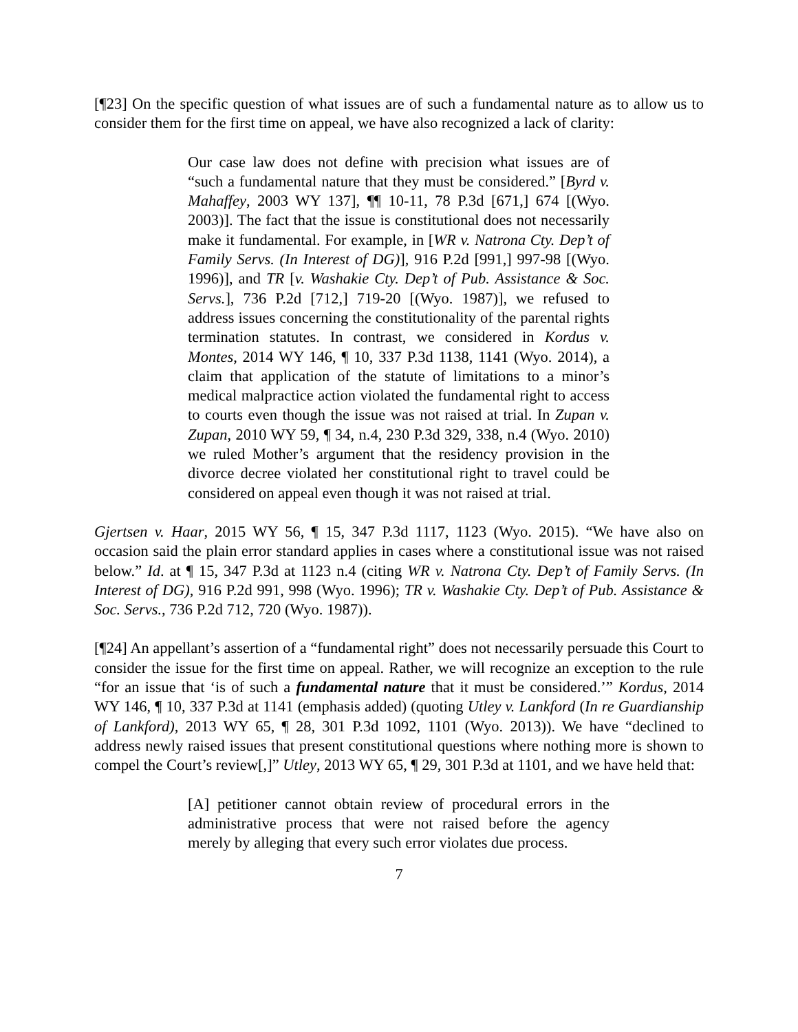[¶23] On the specific question of what issues are of such a fundamental nature as to allow us to consider them for the first time on appeal, we have also recognized a lack of clarity:
Our case law does not define with precision what issues are of “such a fundamental nature that they must be considered.” [Byrd v. Mahaffey, 2003 WY 137], ¶¶ 10-11, 78 P.3d [671,] 674 [(Wyo. 2003)]. The fact that the issue is constitutional does not necessarily make it fundamental. For example, in [WR v. Natrona Cty. Dep’t of Family Servs. (In Interest of DG)], 916 P.2d [991,] 997-98 [(Wyo. 1996)], and TR [v. Washakie Cty. Dep’t of Pub. Assistance & Soc. Servs.], 736 P.2d [712,] 719-20 [(Wyo. 1987)], we refused to address issues concerning the constitutionality of the parental rights termination statutes. In contrast, we considered in Kordus v. Montes, 2014 WY 146, ¶ 10, 337 P.3d 1138, 1141 (Wyo. 2014), a claim that application of the statute of limitations to a minor’s medical malpractice action violated the fundamental right to access to courts even though the issue was not raised at trial. In Zupan v. Zupan, 2010 WY 59, ¶ 34, n.4, 230 P.3d 329, 338, n.4 (Wyo. 2010) we ruled Mother’s argument that the residency provision in the divorce decree violated her constitutional right to travel could be considered on appeal even though it was not raised at trial.
Gjertsen v. Haar, 2015 WY 56, ¶ 15, 347 P.3d 1117, 1123 (Wyo. 2015). “We have also on occasion said the plain error standard applies in cases where a constitutional issue was not raised below.” Id. at ¶ 15, 347 P.3d at 1123 n.4 (citing WR v. Natrona Cty. Dep’t of Family Servs. (In Interest of DG), 916 P.2d 991, 998 (Wyo. 1996); TR v. Washakie Cty. Dep’t of Pub. Assistance & Soc. Servs., 736 P.2d 712, 720 (Wyo. 1987)).
[¶24] An appellant’s assertion of a “fundamental right” does not necessarily persuade this Court to consider the issue for the first time on appeal. Rather, we will recognize an exception to the rule “for an issue that ‘is of such a fundamental nature that it must be considered.’” Kordus, 2014 WY 146, ¶ 10, 337 P.3d at 1141 (emphasis added) (quoting Utley v. Lankford (In re Guardianship of Lankford), 2013 WY 65, ¶ 28, 301 P.3d 1092, 1101 (Wyo. 2013)). We have “declined to address newly raised issues that present constitutional questions where nothing more is shown to compel the Court’s review[,]” Utley, 2013 WY 65, ¶ 29, 301 P.3d at 1101, and we have held that:
[A] petitioner cannot obtain review of procedural errors in the administrative process that were not raised before the agency merely by alleging that every such error violates due process.
7